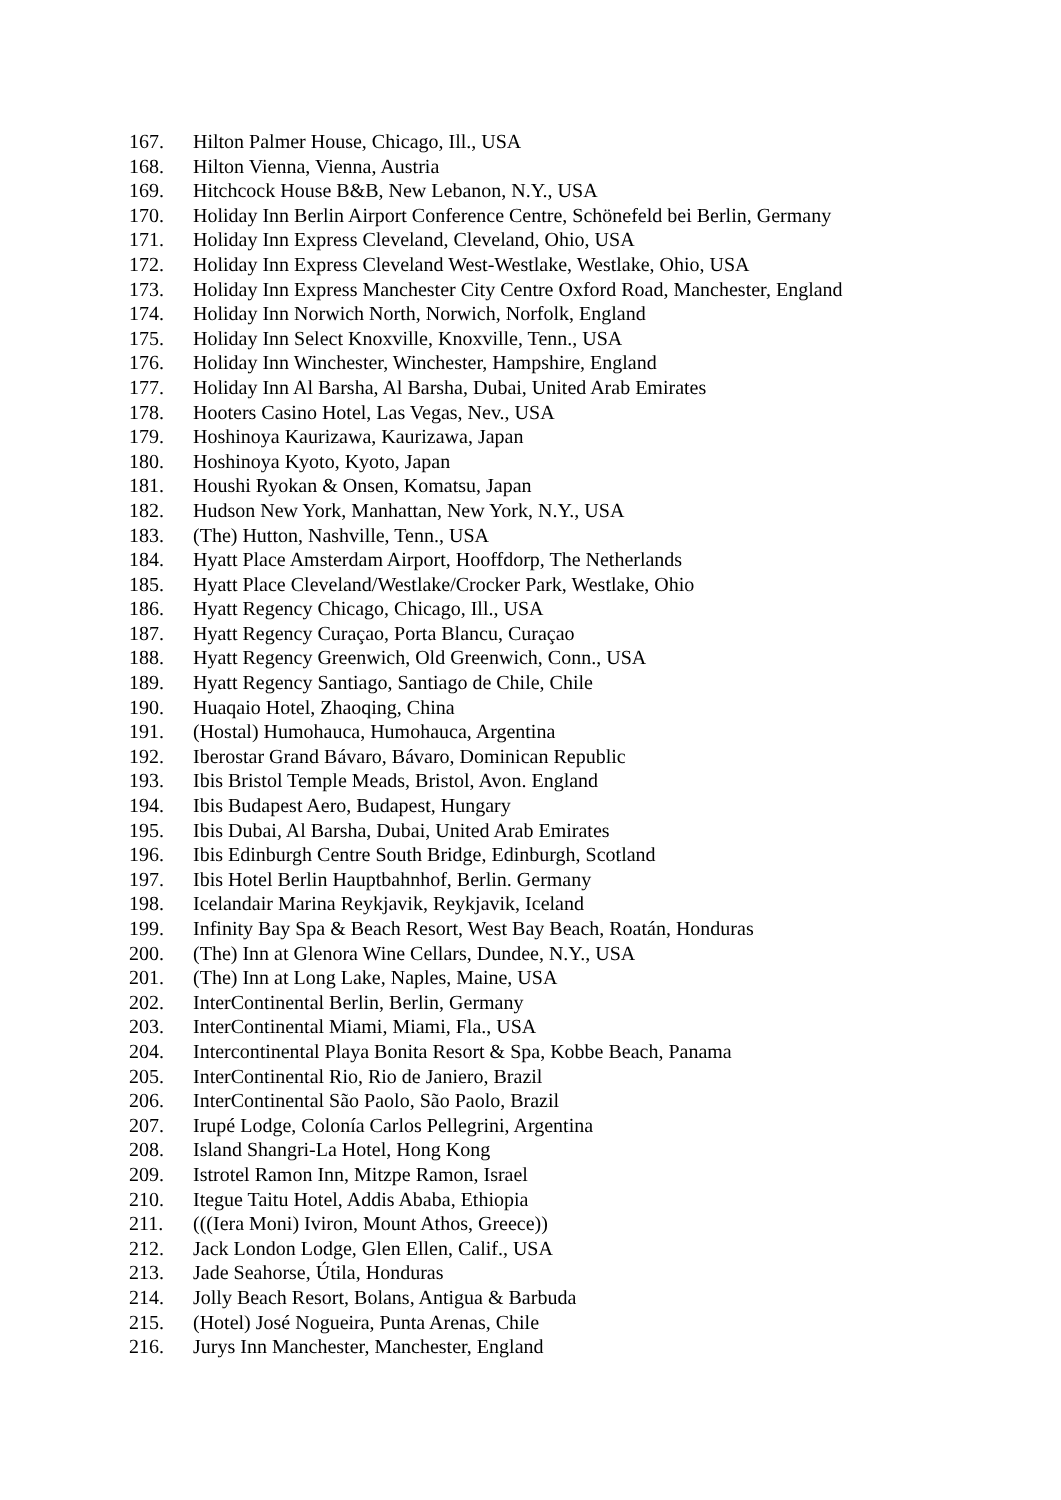167. Hilton Palmer House, Chicago, Ill., USA
168. Hilton Vienna, Vienna, Austria
169. Hitchcock House B&B, New Lebanon, N.Y., USA
170. Holiday Inn Berlin Airport Conference Centre, Schönefeld bei Berlin, Germany
171. Holiday Inn Express Cleveland, Cleveland, Ohio, USA
172. Holiday Inn Express Cleveland West-Westlake, Westlake, Ohio, USA
173. Holiday Inn Express Manchester City Centre Oxford Road, Manchester, England
174. Holiday Inn Norwich North, Norwich, Norfolk, England
175. Holiday Inn Select Knoxville, Knoxville, Tenn., USA
176. Holiday Inn Winchester, Winchester, Hampshire, England
177. Holiday Inn Al Barsha, Al Barsha, Dubai, United Arab Emirates
178. Hooters Casino Hotel, Las Vegas, Nev., USA
179. Hoshinoya Kaurizawa, Kaurizawa, Japan
180. Hoshinoya Kyoto, Kyoto, Japan
181. Houshi Ryokan & Onsen, Komatsu, Japan
182. Hudson New York, Manhattan, New York, N.Y., USA
183. (The) Hutton, Nashville, Tenn., USA
184. Hyatt Place Amsterdam Airport, Hooffdorp, The Netherlands
185. Hyatt Place Cleveland/Westlake/Crocker Park, Westlake, Ohio
186. Hyatt Regency Chicago, Chicago, Ill., USA
187. Hyatt Regency Curaçao, Porta Blancu, Curaçao
188. Hyatt Regency Greenwich, Old Greenwich, Conn., USA
189. Hyatt Regency Santiago, Santiago de Chile, Chile
190. Huaqaio Hotel, Zhaoqing, China
191. (Hostal) Humohauca, Humohauca, Argentina
192. Iberostar Grand Bávaro, Bávaro, Dominican Republic
193. Ibis Bristol Temple Meads, Bristol, Avon. England
194. Ibis Budapest Aero, Budapest, Hungary
195. Ibis Dubai, Al Barsha, Dubai, United Arab Emirates
196. Ibis Edinburgh Centre South Bridge, Edinburgh, Scotland
197. Ibis Hotel Berlin Hauptbahnhof, Berlin. Germany
198. Icelandair Marina Reykjavik, Reykjavik, Iceland
199. Infinity Bay Spa & Beach Resort, West Bay Beach, Roatán, Honduras
200. (The) Inn at Glenora Wine Cellars, Dundee, N.Y., USA
201. (The) Inn at Long Lake, Naples, Maine, USA
202. InterContinental Berlin, Berlin, Germany
203. InterContinental Miami, Miami, Fla., USA
204. Intercontinental Playa Bonita Resort & Spa, Kobbe Beach, Panama
205. InterContinental Rio, Rio de Janiero, Brazil
206. InterContinental São Paolo, São Paolo, Brazil
207. Irupé Lodge, Colonía Carlos Pellegrini, Argentina
208. Island Shangri-La Hotel, Hong Kong
209. Istrotel Ramon Inn, Mitzpe Ramon, Israel
210. Itegue Taitu Hotel, Addis Ababa, Ethiopia
211. (((Iera Moni) Iviron, Mount Athos, Greece))
212. Jack London Lodge, Glen Ellen, Calif., USA
213. Jade Seahorse, Útila, Honduras
214. Jolly Beach Resort, Bolans, Antigua & Barbuda
215. (Hotel) José Nogueira, Punta Arenas, Chile
216. Jurys Inn Manchester, Manchester, England